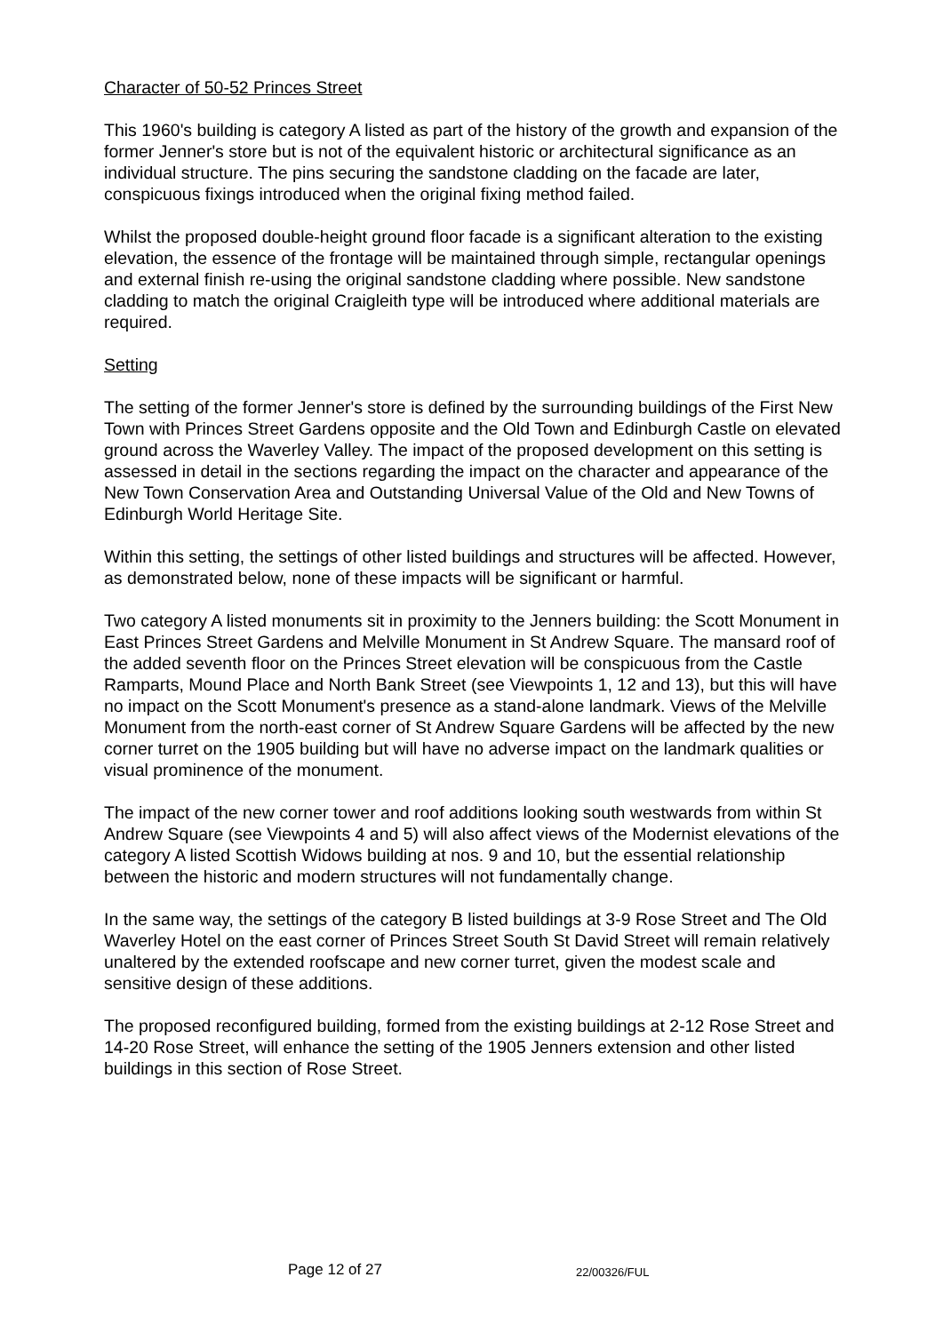Character of 50-52 Princes Street
This 1960's building is category A listed as part of the history of the growth and expansion of the former Jenner's store but is not of the equivalent historic or architectural significance as an individual structure. The pins securing the sandstone cladding on the facade are later, conspicuous fixings introduced when the original fixing method failed.
Whilst the proposed double-height ground floor facade is a significant alteration to the existing elevation, the essence of the frontage will be maintained through simple, rectangular openings and external finish re-using the original sandstone cladding where possible. New sandstone cladding to match the original Craigleith type will be introduced where additional materials are required.
Setting
The setting of the former Jenner's store is defined by the surrounding buildings of the First New Town with Princes Street Gardens opposite and the Old Town and Edinburgh Castle on elevated ground across the Waverley Valley. The impact of the proposed development on this setting is assessed in detail in the sections regarding the impact on the character and appearance of the New Town Conservation Area and Outstanding Universal Value of the Old and New Towns of Edinburgh World Heritage Site.
Within this setting, the settings of other listed buildings and structures will be affected. However, as demonstrated below, none of these impacts will be significant or harmful.
Two category A listed monuments sit in proximity to the Jenners building: the Scott Monument in East Princes Street Gardens and Melville Monument in St Andrew Square. The mansard roof of the added seventh floor on the Princes Street elevation will be conspicuous from the Castle Ramparts, Mound Place and North Bank Street (see Viewpoints 1, 12 and 13), but this will have no impact on the Scott Monument's presence as a stand-alone landmark. Views of the Melville Monument from the north-east corner of St Andrew Square Gardens will be affected by the new corner turret on the 1905 building but will have no adverse impact on the landmark qualities or visual prominence of the monument.
The impact of the new corner tower and roof additions looking south westwards from within St Andrew Square (see Viewpoints 4 and 5) will also affect views of the Modernist elevations of the category A listed Scottish Widows building at nos. 9 and 10, but the essential relationship between the historic and modern structures will not fundamentally change.
In the same way, the settings of the category B listed buildings at 3-9 Rose Street and The Old Waverley Hotel on the east corner of Princes Street South St David Street will remain relatively unaltered by the extended roofscape and new corner turret, given the modest scale and sensitive design of these additions.
The proposed reconfigured building, formed from the existing buildings at 2-12 Rose Street and 14-20 Rose Street, will enhance the setting of the 1905 Jenners extension and other listed buildings in this section of Rose Street.
Page 12 of 27 22/00326/FUL